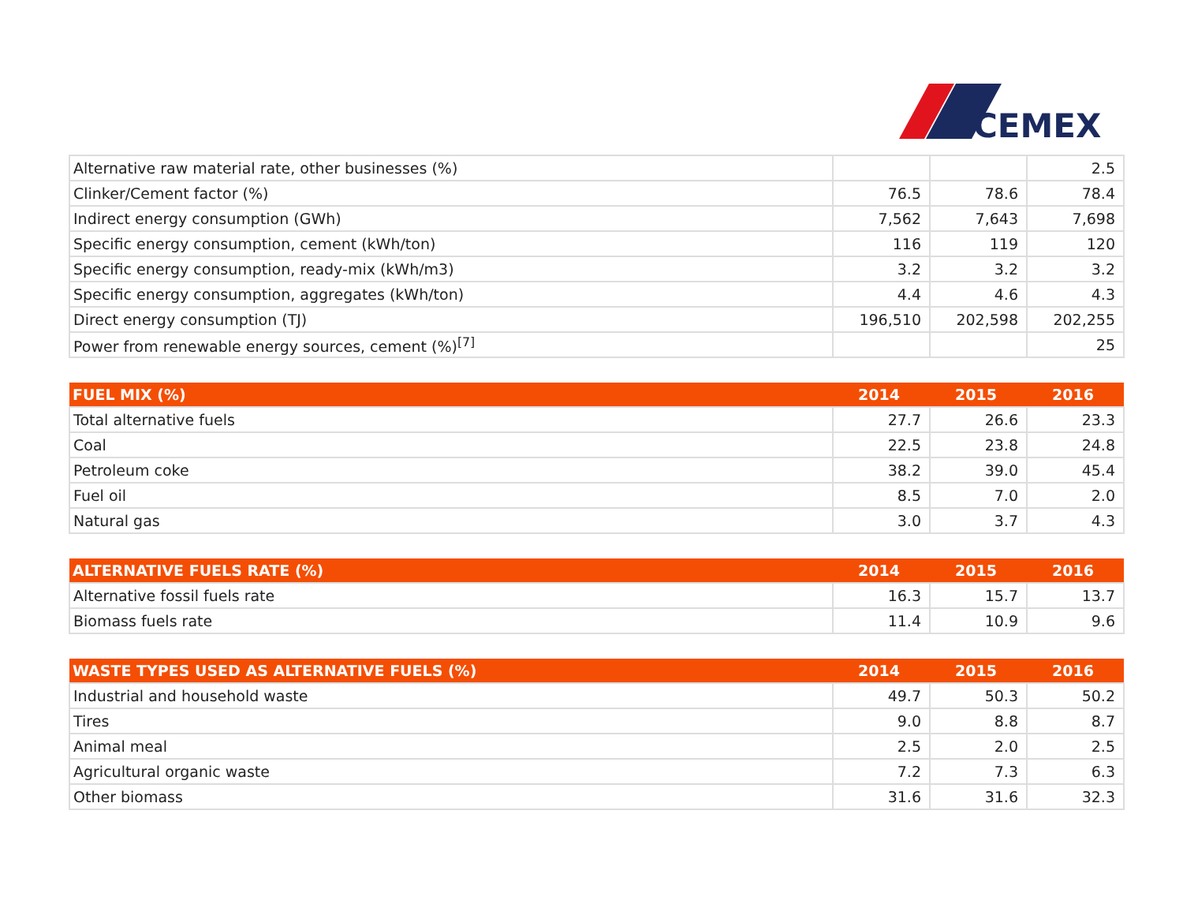CEMEX
| Alternative raw material rate, other businesses (%) | | | 2.5 |
| Clinker/Cement factor (%) | 76.5 | 78.6 | 78.4 |
| Indirect energy consumption (GWh) | 7,562 | 7,643 | 7,698 |
| Specific energy consumption, cement (kWh/ton) | 116 | 119 | 120 |
| Specific energy consumption, ready-mix (kWh/m3) | 3.2 | 3.2 | 3.2 |
| Specific energy consumption, aggregates (kWh/ton) | 4.4 | 4.6 | 4.3 |
| Direct energy consumption (TJ) | 196,510 | 202,598 | 202,255 |
| Power from renewable energy sources, cement (%)<sup>[7]</sup> | | | 25 |
| FUEL MIX (%) | 2014 | 2015 | 2016 |
| --- | --- | --- | --- |
| Total alternative fuels | 27.7 | 26.6 | 23.3 |
| Coal | 22.5 | 23.8 | 24.8 |
| Petroleum coke | 38.2 | 39.0 | 45.4 |
| Fuel oil | 8.5 | 7.0 | 2.0 |
| Natural gas | 3.0 | 3.7 | 4.3 |
| ALTERNATIVE FUELS RATE (%) | 2014 | 2015 | 2016 |
| --- | --- | --- | --- |
| Alternative fossil fuels rate | 16.3 | 15.7 | 13.7 |
| Biomass fuels rate | 11.4 | 10.9 | 9.6 |
| WASTE TYPES USED AS ALTERNATIVE FUELS (%) | 2014 | 2015 | 2016 |
| --- | --- | --- | --- |
| Industrial and household waste | 49.7 | 50.3 | 50.2 |
| Tires | 9.0 | 8.8 | 8.7 |
| Animal meal | 2.5 | 2.0 | 2.5 |
| Agricultural organic waste | 7.2 | 7.3 | 6.3 |
| Other biomass | 31.6 | 31.6 | 32.3 |